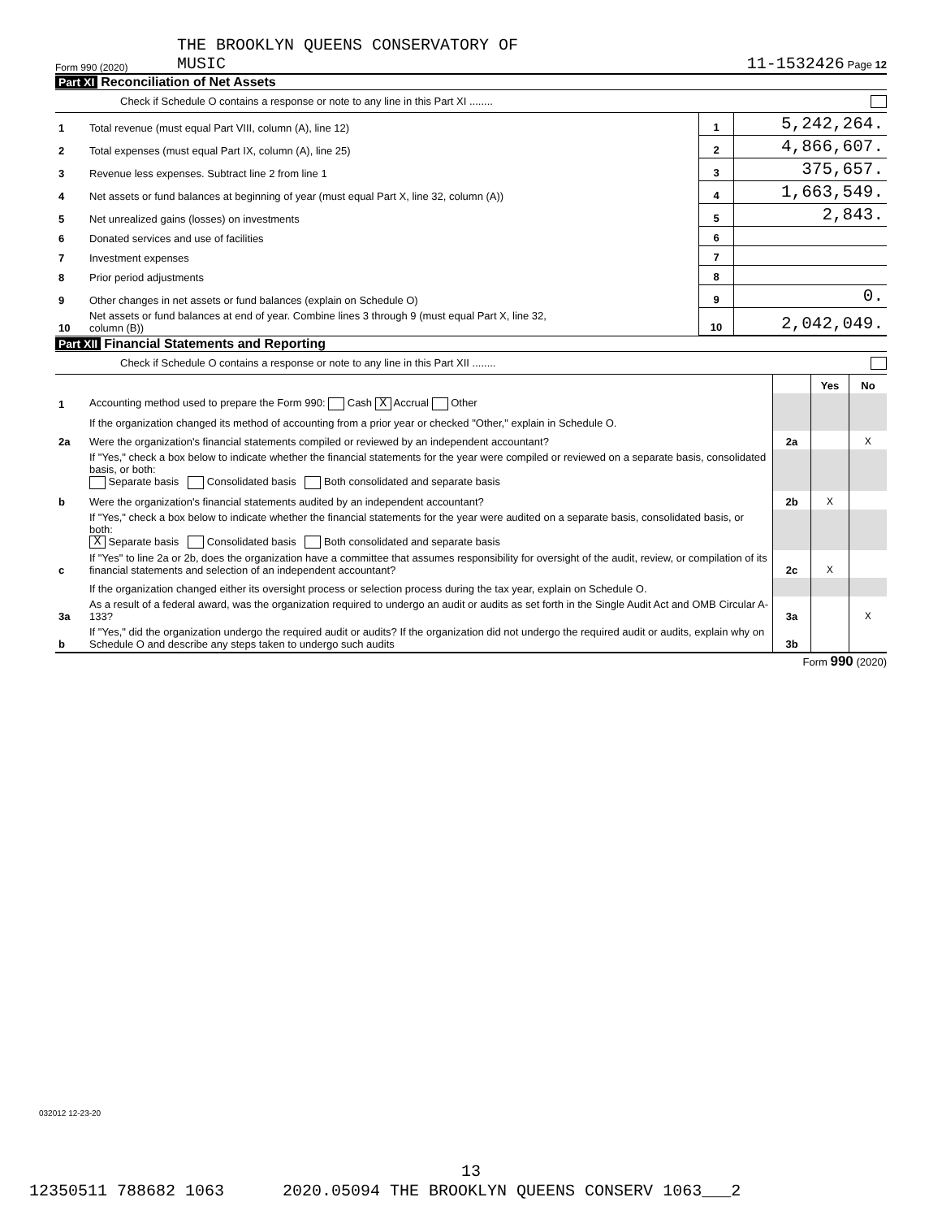Form 990 (2020) THE BROOKLYN QUEENS CONSERVATORY OF
MUSIC
11-1532426 Page 12
Part XI Reconciliation of Net Assets
Check if Schedule O contains a response or note to any line in this Part XI ........
| 1 | Total revenue (must equal Part VIII, column (A), line 12) | 1 | 5,242,264. |
| 2 | Total expenses (must equal Part IX, column (A), line 25) | 2 | 4,866,607. |
| 3 | Revenue less expenses. Subtract line 2 from line 1 | 3 | 375,657. |
| 4 | Net assets or fund balances at beginning of year (must equal Part X, line 32, column (A)) | 4 | 1,663,549. |
| 5 | Net unrealized gains (losses) on investments | 5 | 2,843. |
| 6 | Donated services and use of facilities | 6 | |
| 7 | Investment expenses | 7 | |
| 8 | Prior period adjustments | 8 | |
| 9 | Other changes in net assets or fund balances (explain on Schedule O) | 9 | 0. |
| 10 | Net assets or fund balances at end of year. Combine lines 3 through 9 (must equal Part X, line 32, column (B)) | 10 | 2,042,049. |
Part XII Financial Statements and Reporting
Check if Schedule O contains a response or note to any line in this Part XII ........
| | | | Yes | No |
| 1 | Accounting method used to prepare the Form 990: Cash X Accrual Other | | | |
| | If the organization changed its method of accounting from a prior year or checked "Other," explain in Schedule O. | | | |
| 2a | Were the organization's financial statements compiled or reviewed by an independent accountant? | 2a | | X |
| | If "Yes," check a box below to indicate whether the financial statements for the year were compiled or reviewed on a separate basis, consolidated basis, or both: Separate basis Consolidated basis Both consolidated and separate basis | | | |
| b | Were the organization's financial statements audited by an independent accountant? | 2b | X | |
| | If "Yes," check a box below to indicate whether the financial statements for the year were audited on a separate basis, consolidated basis, or both: X Separate basis Consolidated basis Both consolidated and separate basis | | | |
| c | If "Yes" to line 2a or 2b, does the organization have a committee that assumes responsibility for oversight of the audit, review, or compilation of its financial statements and selection of an independent accountant? | 2c | X | |
| | If the organization changed either its oversight process or selection process during the tax year, explain on Schedule O. | | | |
| 3a | As a result of a federal award, was the organization required to undergo an audit or audits as set forth in the Single Audit Act and OMB Circular A-133? | 3a | | X |
| b | If "Yes," did the organization undergo the required audit or audits? If the organization did not undergo the required audit or audits, explain why on Schedule O and describe any steps taken to undergo such audits | 3b | | |
Form 990 (2020)
032012 12-23-20
13
12350511 788682 1063 2020.05094 THE BROOKLYN QUEENS CONSERV 1063___2